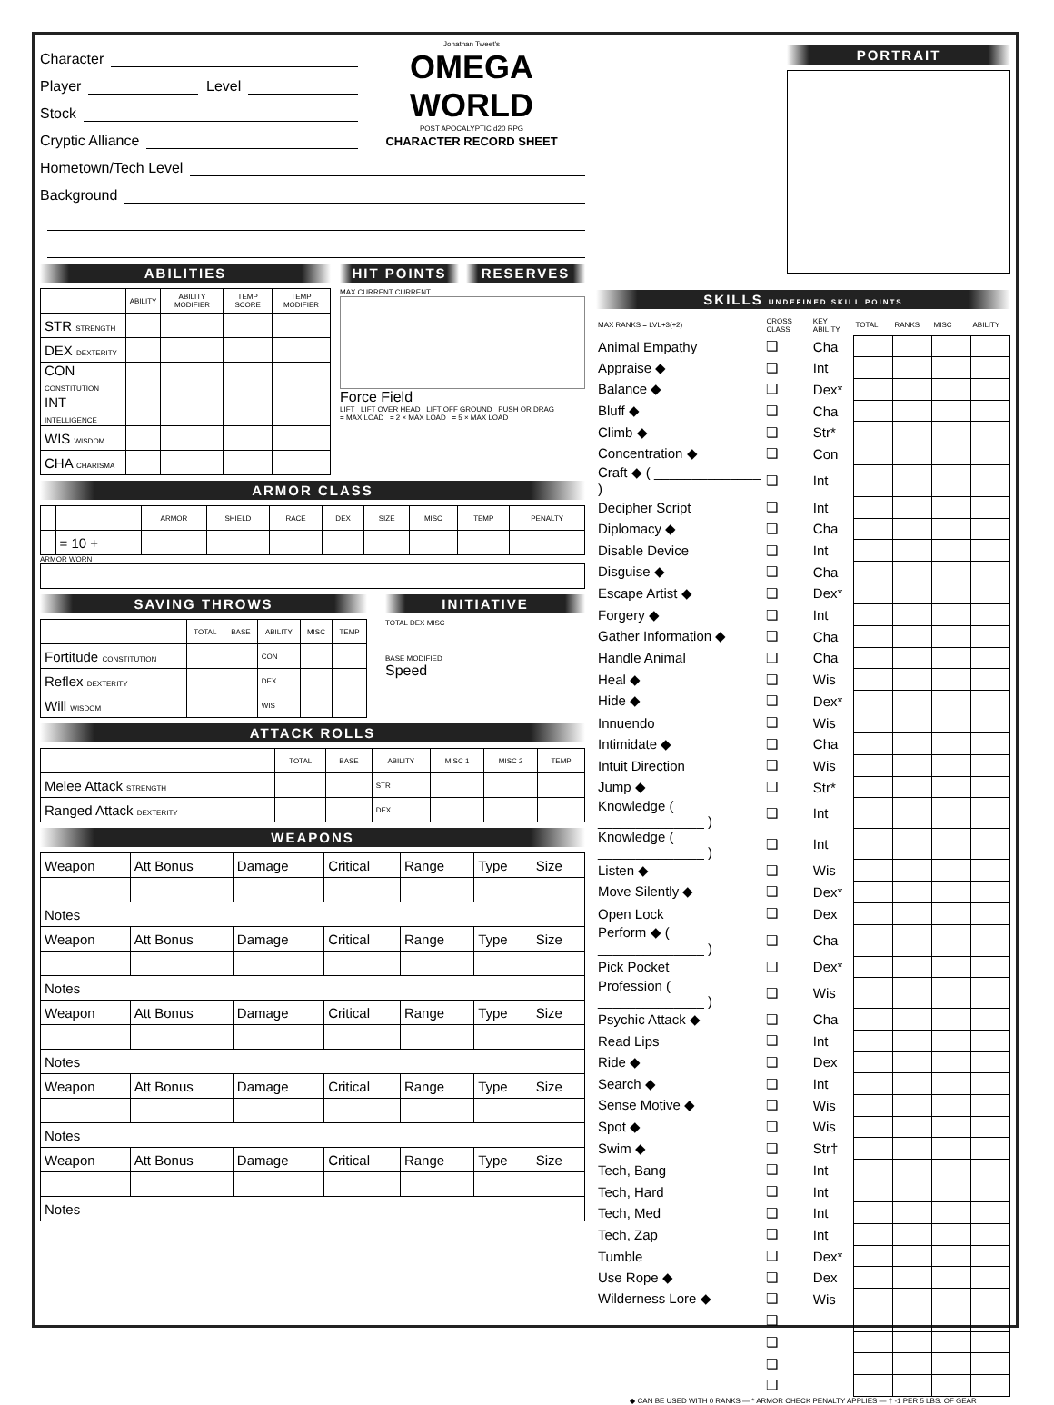Character
Player Level
Stock
Cryptic Alliance
Jonathan Tweet's
OMEGA WORLD
POST APOCALYPTIC d20 RPG
CHARACTER RECORD SHEET
Hometown/Tech Level
Background
ABILITIES
| | ABILITY | ABILITY MODIFIER | TEMP SCORE | TEMP MODIFIER |
| --- | --- | --- | --- | --- |
| STR STRENGTH | | | | |
| DEX DEXTERITY | | | | |
| CON CONSTITUTION | | | | |
| INT INTELLIGENCE | | | | |
| WIS WISDOM | | | | |
| CHA CHARISMA | | | | |
HIT POINTS RESERVES
MAX CURRENT CURRENT
Force Field
LIFT LIFT OVER HEAD LIFT OFF GROUND PUSH OR DRAG
= MAX LOAD = 2 × MAX LOAD = 5 × MAX LOAD
ARMOR CLASS
| | | ARMOR | SHIELD | RACE | DEX | SIZE | MISC | TEMP | PENALTY |
| --- | --- | --- | --- | --- | --- | --- | --- | --- | --- |
| | = 10 + | | | | | | | | |
ARMOR WORN
SAVING THROWS
| | TOTAL | BASE | ABILITY | MISC | TEMP |
| --- | --- | --- | --- | --- | --- |
| Fortitude CONSTITUTION | | | CON | | |
| Reflex DEXTERITY | | | DEX | | |
| Will WISDOM | | | WIS | | |
INITIATIVE
TOTAL DEX MISC
BASE MODIFIED
Speed
ATTACK ROLLS
| | TOTAL | BASE | ABILITY | MISC 1 | MISC 2 | TEMP |
| --- | --- | --- | --- | --- | --- | --- |
| Melee Attack STRENGTH | | | STR | | | |
| Ranged Attack DEXTERITY | | | DEX | | | |
WEAPONS
| Weapon | Att Bonus | Damage | Critical | Range | Type | Size |
| Notes | | | | | | |
| Weapon | Att Bonus | Damage | Critical | Range | Type | Size |
| Notes | | | | | | |
| Weapon | Att Bonus | Damage | Critical | Range | Type | Size |
| Notes | | | | | | |
| Weapon | Att Bonus | Damage | Critical | Range | Type | Size |
| Notes | | | | | | |
| Weapon | Att Bonus | Damage | Critical | Range | Type | Size |
| Notes | | | | | | |
PORTRAIT
SKILLS UNDEFINED SKILL POINTS
| MAX RANKS = LVL+3(÷2) | CROSS CLASS | KEY ABILITY | TOTAL | RANKS | MISC | ABILITY |
| Animal Empathy | ❏ | Cha | | | | |
| Appraise ◆ | ❏ | Int | | | | |
| Balance ◆ | ❏ | Dex* | | | | |
| Bluff ◆ | ❏ | Cha | | | | |
| Climb ◆ | ❏ | Str* | | | | |
| Concentration ◆ | ❏ | Con | | | | |
| Craft ◆ ( ______________ ) | ❏ | Int | | | | |
| Decipher Script | ❏ | Int | | | | |
| Diplomacy ◆ | ❏ | Cha | | | | |
| Disable Device | ❏ | Int | | | | |
| Disguise ◆ | ❏ | Cha | | | | |
| Escape Artist ◆ | ❏ | Dex* | | | | |
| Forgery ◆ | ❏ | Int | | | | |
| Gather Information ◆ | ❏ | Cha | | | | |
| Handle Animal | ❏ | Cha | | | | |
| Heal ◆ | ❏ | Wis | | | | |
| Hide ◆ | ❏ | Dex* | | | | |
| Innuendo | ❏ | Wis | | | | |
| Intimidate ◆ | ❏ | Cha | | | | |
| Intuit Direction | ❏ | Wis | | | | |
| Jump ◆ | ❏ | Str* | | | | |
| Knowledge ( ______________ ) | ❏ | Int | | | | |
| Knowledge ( ______________ ) | ❏ | Int | | | | |
| Listen ◆ | ❏ | Wis | | | | |
| Move Silently ◆ | ❏ | Dex* | | | | |
| Open Lock | ❏ | Dex | | | | |
| Perform ◆ ( ______________ ) | ❏ | Cha | | | | |
| Pick Pocket | ❏ | Dex* | | | | |
| Profession ( ______________ ) | ❏ | Wis | | | | |
| Psychic Attack ◆ | ❏ | Cha | | | | |
| Read Lips | ❏ | Int | | | | |
| Ride ◆ | ❏ | Dex | | | | |
| Search ◆ | ❏ | Int | | | | |
| Sense Motive ◆ | ❏ | Wis | | | | |
| Spot ◆ | ❏ | Wis | | | | |
| Swim ◆ | ❏ | Str† | | | | |
| Tech, Bang | ❏ | Int | | | | |
| Tech, Hard | ❏ | Int | | | | |
| Tech, Med | ❏ | Int | | | | |
| Tech, Zap | ❏ | Int | | | | |
| Tumble | ❏ | Dex* | | | | |
| Use Rope ◆ | ❏ | Dex | | | | |
| Wilderness Lore ◆ | ❏ | Wis | | | | |
| | ❏ | | | | | |
| | ❏ | | | | | |
| | ❏ | | | | | |
| | ❏ | | | | | |
◆ CAN BE USED WITH 0 RANKS — * ARMOR CHECK PENALTY APPLIES — † -1 PER 5 LBS. OF GEAR